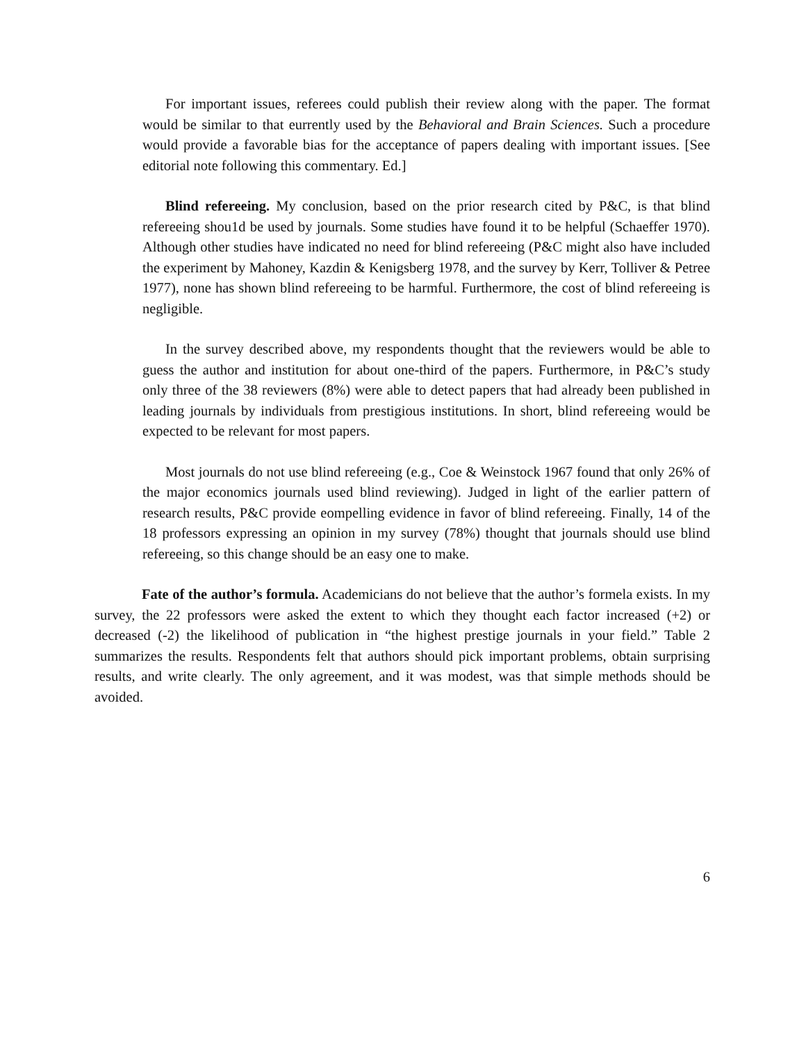For important issues, referees could publish their review along with the paper. The format would be similar to that eurrently used by the Behavioral and Brain Sciences. Such a procedure would provide a favorable bias for the acceptance of papers dealing with important issues. [See editorial note following this commentary. Ed.]
Blind refereeing. My conclusion, based on the prior research cited by P&C, is that blind refereeing shou1d be used by journals. Some studies have found it to be helpful (Schaeffer 1970). Although other studies have indicated no need for blind refereeing (P&C might also have included the experiment by Mahoney, Kazdin & Kenigsberg 1978, and the survey by Kerr, Tolliver & Petree 1977), none has shown blind refereeing to be harmful. Furthermore, the cost of blind refereeing is negligible.
In the survey described above, my respondents thought that the reviewers would be able to guess the author and institution for about one-third of the papers. Furthermore, in P&C’s study only three of the 38 reviewers (8%) were able to detect papers that had already been published in leading journals by individuals from prestigious institutions. In short, blind refereeing would be expected to be relevant for most papers.
Most journals do not use blind refereeing (e.g., Coe & Weinstock 1967 found that only 26% of the major economics journals used blind reviewing). Judged in light of the earlier pattern of research results, P&C provide eompelling evidence in favor of blind refereeing. Finally, 14 of the 18 professors expressing an opinion in my survey (78%) thought that journals should use blind refereeing, so this change should be an easy one to make.
Fate of the author’s formula. Academicians do not believe that the author’s formela exists. In my survey, the 22 professors were asked the extent to which they thought each factor increased (+2) or decreased (-2) the likelihood of publication in “the highest prestige journals in your field.” Table 2 summarizes the results. Respondents felt that authors should pick important problems, obtain surprising results, and write clearly. The only agreement, and it was modest, was that simple methods should be avoided.
6